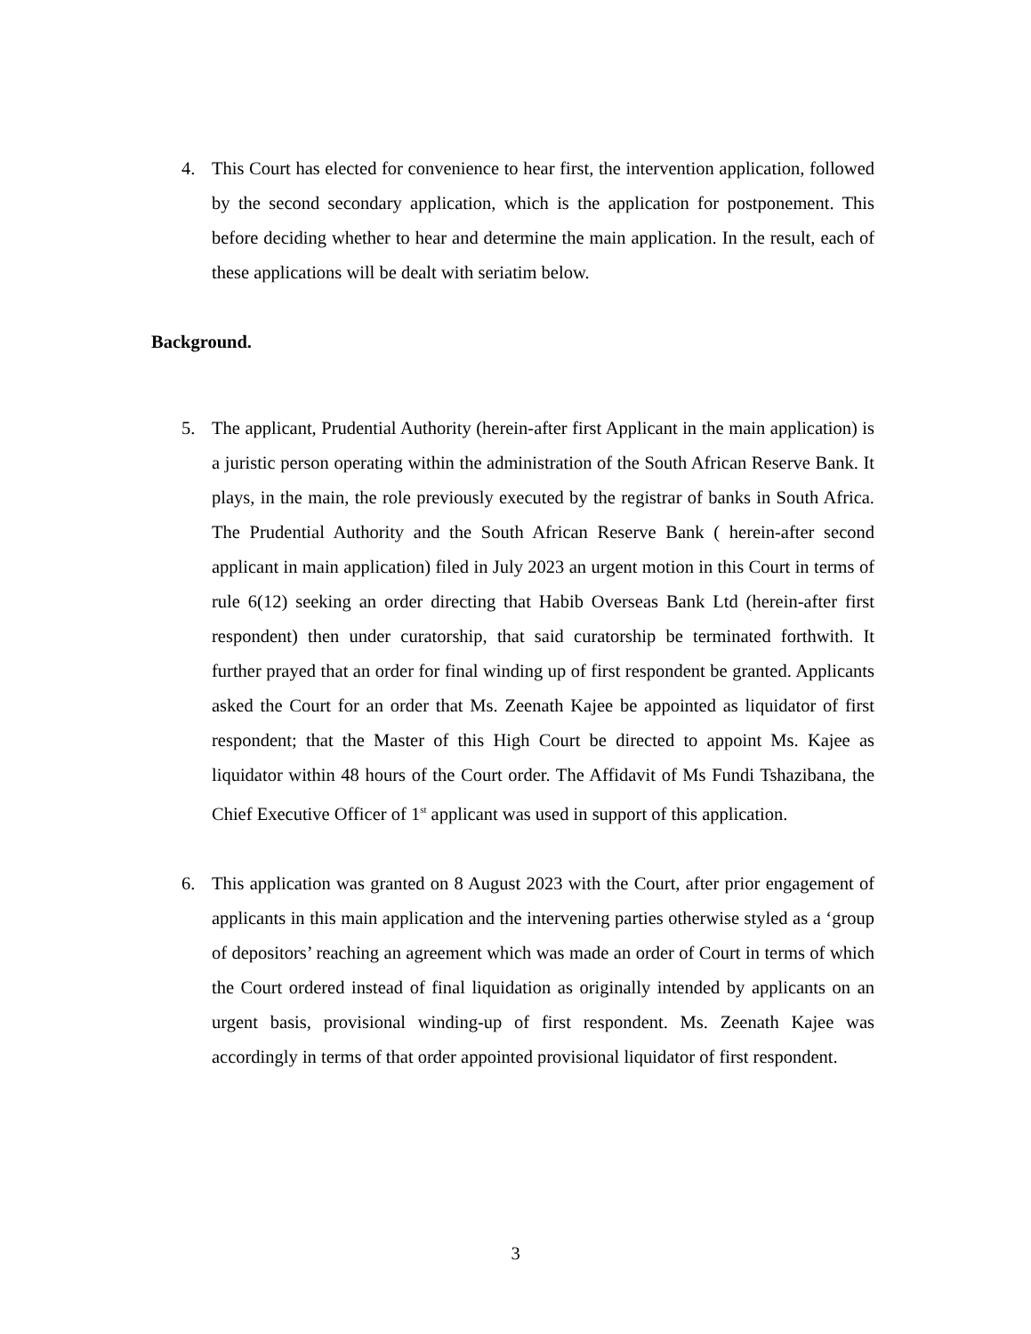4. This Court has elected for convenience to hear first, the intervention application, followed by the second secondary application, which is the application for postponement. This before deciding whether to hear and determine the main application. In the result, each of these applications will be dealt with seriatim below.
Background.
5. The applicant, Prudential Authority (herein-after first Applicant in the main application) is a juristic person operating within the administration of the South African Reserve Bank. It plays, in the main, the role previously executed by the registrar of banks in South Africa. The Prudential Authority and the South African Reserve Bank ( herein-after second applicant in main application) filed in July 2023 an urgent motion in this Court in terms of rule 6(12) seeking an order directing that Habib Overseas Bank Ltd (herein-after first respondent) then under curatorship, that said curatorship be terminated forthwith. It further prayed that an order for final winding up of first respondent be granted. Applicants asked the Court for an order that Ms. Zeenath Kajee be appointed as liquidator of first respondent; that the Master of this High Court be directed to appoint Ms. Kajee as liquidator within 48 hours of the Court order. The Affidavit of Ms Fundi Tshazibana, the Chief Executive Officer of 1<sup>st</sup> applicant was used in support of this application.
6. This application was granted on 8 August 2023 with the Court, after prior engagement of applicants in this main application and the intervening parties otherwise styled as a ‘group of depositors’ reaching an agreement which was made an order of Court in terms of which the Court ordered instead of final liquidation as originally intended by applicants on an urgent basis, provisional winding-up of first respondent. Ms. Zeenath Kajee was accordingly in terms of that order appointed provisional liquidator of first respondent.
3